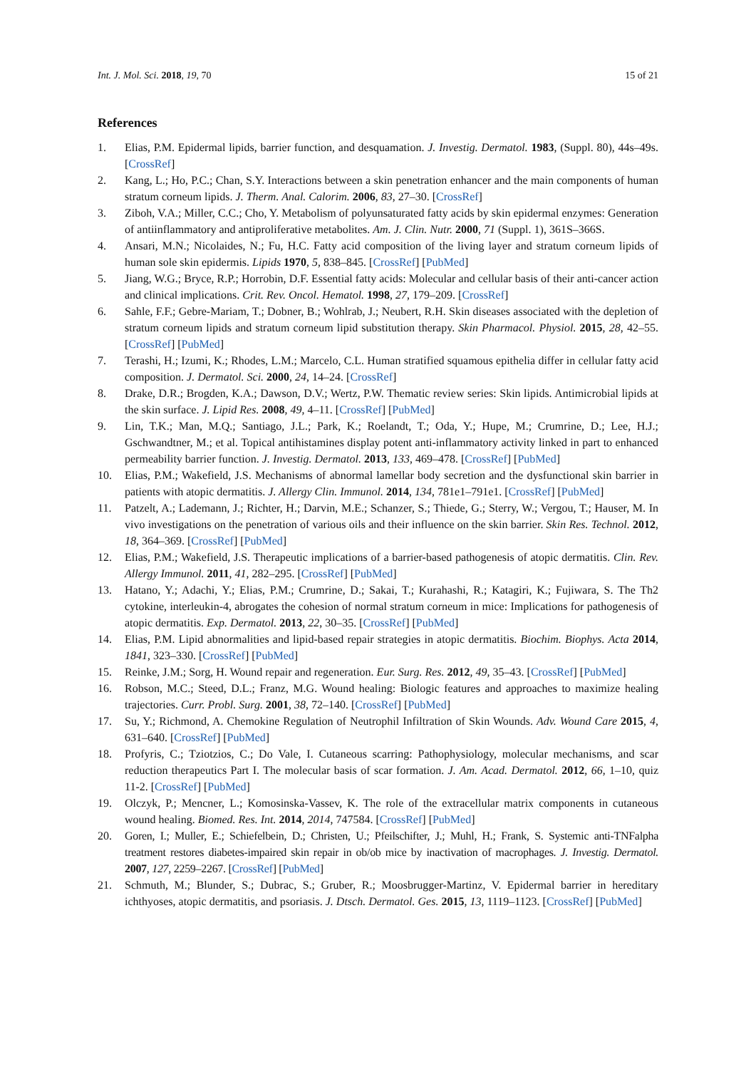Int. J. Mol. Sci. 2018, 19, 70 15 of 21
References
1. Elias, P.M. Epidermal lipids, barrier function, and desquamation. J. Investig. Dermatol. 1983, (Suppl. 80), 44s–49s. [CrossRef]
2. Kang, L.; Ho, P.C.; Chan, S.Y. Interactions between a skin penetration enhancer and the main components of human stratum corneum lipids. J. Therm. Anal. Calorim. 2006, 83, 27–30. [CrossRef]
3. Ziboh, V.A.; Miller, C.C.; Cho, Y. Metabolism of polyunsaturated fatty acids by skin epidermal enzymes: Generation of antiinflammatory and antiproliferative metabolites. Am. J. Clin. Nutr. 2000, 71 (Suppl. 1), 361S–366S.
4. Ansari, M.N.; Nicolaides, N.; Fu, H.C. Fatty acid composition of the living layer and stratum corneum lipids of human sole skin epidermis. Lipids 1970, 5, 838–845. [CrossRef] [PubMed]
5. Jiang, W.G.; Bryce, R.P.; Horrobin, D.F. Essential fatty acids: Molecular and cellular basis of their anti-cancer action and clinical implications. Crit. Rev. Oncol. Hematol. 1998, 27, 179–209. [CrossRef]
6. Sahle, F.F.; Gebre-Mariam, T.; Dobner, B.; Wohlrab, J.; Neubert, R.H. Skin diseases associated with the depletion of stratum corneum lipids and stratum corneum lipid substitution therapy. Skin Pharmacol. Physiol. 2015, 28, 42–55. [CrossRef] [PubMed]
7. Terashi, H.; Izumi, K.; Rhodes, L.M.; Marcelo, C.L. Human stratified squamous epithelia differ in cellular fatty acid composition. J. Dermatol. Sci. 2000, 24, 14–24. [CrossRef]
8. Drake, D.R.; Brogden, K.A.; Dawson, D.V.; Wertz, P.W. Thematic review series: Skin lipids. Antimicrobial lipids at the skin surface. J. Lipid Res. 2008, 49, 4–11. [CrossRef] [PubMed]
9. Lin, T.K.; Man, M.Q.; Santiago, J.L.; Park, K.; Roelandt, T.; Oda, Y.; Hupe, M.; Crumrine, D.; Lee, H.J.; Gschwandtner, M.; et al. Topical antihistamines display potent anti-inflammatory activity linked in part to enhanced permeability barrier function. J. Investig. Dermatol. 2013, 133, 469–478. [CrossRef] [PubMed]
10. Elias, P.M.; Wakefield, J.S. Mechanisms of abnormal lamellar body secretion and the dysfunctional skin barrier in patients with atopic dermatitis. J. Allergy Clin. Immunol. 2014, 134, 781e1–791e1. [CrossRef] [PubMed]
11. Patzelt, A.; Lademann, J.; Richter, H.; Darvin, M.E.; Schanzer, S.; Thiede, G.; Sterry, W.; Vergou, T.; Hauser, M. In vivo investigations on the penetration of various oils and their influence on the skin barrier. Skin Res. Technol. 2012, 18, 364–369. [CrossRef] [PubMed]
12. Elias, P.M.; Wakefield, J.S. Therapeutic implications of a barrier-based pathogenesis of atopic dermatitis. Clin. Rev. Allergy Immunol. 2011, 41, 282–295. [CrossRef] [PubMed]
13. Hatano, Y.; Adachi, Y.; Elias, P.M.; Crumrine, D.; Sakai, T.; Kurahashi, R.; Katagiri, K.; Fujiwara, S. The Th2 cytokine, interleukin-4, abrogates the cohesion of normal stratum corneum in mice: Implications for pathogenesis of atopic dermatitis. Exp. Dermatol. 2013, 22, 30–35. [CrossRef] [PubMed]
14. Elias, P.M. Lipid abnormalities and lipid-based repair strategies in atopic dermatitis. Biochim. Biophys. Acta 2014, 1841, 323–330. [CrossRef] [PubMed]
15. Reinke, J.M.; Sorg, H. Wound repair and regeneration. Eur. Surg. Res. 2012, 49, 35–43. [CrossRef] [PubMed]
16. Robson, M.C.; Steed, D.L.; Franz, M.G. Wound healing: Biologic features and approaches to maximize healing trajectories. Curr. Probl. Surg. 2001, 38, 72–140. [CrossRef] [PubMed]
17. Su, Y.; Richmond, A. Chemokine Regulation of Neutrophil Infiltration of Skin Wounds. Adv. Wound Care 2015, 4, 631–640. [CrossRef] [PubMed]
18. Profyris, C.; Tziotzios, C.; Do Vale, I. Cutaneous scarring: Pathophysiology, molecular mechanisms, and scar reduction therapeutics Part I. The molecular basis of scar formation. J. Am. Acad. Dermatol. 2012, 66, 1–10, quiz 11-2. [CrossRef] [PubMed]
19. Olczyk, P.; Mencner, L.; Komosinska-Vassev, K. The role of the extracellular matrix components in cutaneous wound healing. Biomed. Res. Int. 2014, 2014, 747584. [CrossRef] [PubMed]
20. Goren, I.; Muller, E.; Schiefelbein, D.; Christen, U.; Pfeilschifter, J.; Muhl, H.; Frank, S. Systemic anti-TNFalpha treatment restores diabetes-impaired skin repair in ob/ob mice by inactivation of macrophages. J. Investig. Dermatol. 2007, 127, 2259–2267. [CrossRef] [PubMed]
21. Schmuth, M.; Blunder, S.; Dubrac, S.; Gruber, R.; Moosbrugger-Martinz, V. Epidermal barrier in hereditary ichthyoses, atopic dermatitis, and psoriasis. J. Dtsch. Dermatol. Ges. 2015, 13, 1119–1123. [CrossRef] [PubMed]